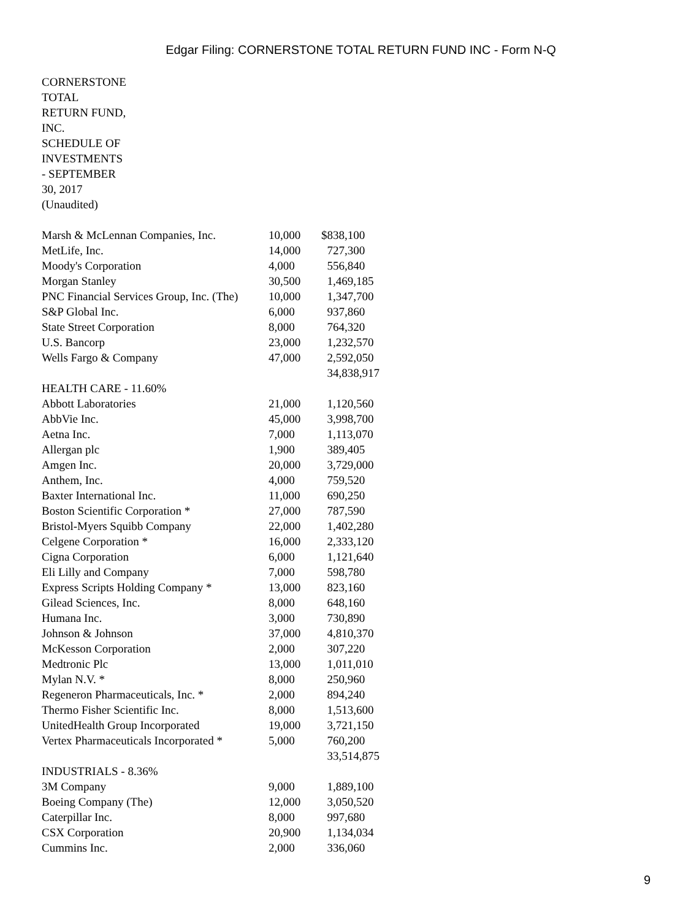Edgar Filing: CORNERSTONE TOTAL RETURN FUND INC - Form N-Q
CORNERSTONE
TOTAL
RETURN FUND,
INC.
SCHEDULE OF
INVESTMENTS
- SEPTEMBER
30, 2017
(Unaudited)
| Marsh & McLennan Companies, Inc. | 10,000 | $838,100 |
| MetLife, Inc. | 14,000 | 727,300 |
| Moody's Corporation | 4,000 | 556,840 |
| Morgan Stanley | 30,500 | 1,469,185 |
| PNC Financial Services Group, Inc. (The) | 10,000 | 1,347,700 |
| S&P Global Inc. | 6,000 | 937,860 |
| State Street Corporation | 8,000 | 764,320 |
| U.S. Bancorp | 23,000 | 1,232,570 |
| Wells Fargo & Company | 47,000 | 2,592,050 |
| | | 34,838,917 |
| HEALTH CARE - 11.60% | | |
| Abbott Laboratories | 21,000 | 1,120,560 |
| AbbVie Inc. | 45,000 | 3,998,700 |
| Aetna Inc. | 7,000 | 1,113,070 |
| Allergan plc | 1,900 | 389,405 |
| Amgen Inc. | 20,000 | 3,729,000 |
| Anthem, Inc. | 4,000 | 759,520 |
| Baxter International Inc. | 11,000 | 690,250 |
| Boston Scientific Corporation * | 27,000 | 787,590 |
| Bristol-Myers Squibb Company | 22,000 | 1,402,280 |
| Celgene Corporation * | 16,000 | 2,333,120 |
| Cigna Corporation | 6,000 | 1,121,640 |
| Eli Lilly and Company | 7,000 | 598,780 |
| Express Scripts Holding Company * | 13,000 | 823,160 |
| Gilead Sciences, Inc. | 8,000 | 648,160 |
| Humana Inc. | 3,000 | 730,890 |
| Johnson & Johnson | 37,000 | 4,810,370 |
| McKesson Corporation | 2,000 | 307,220 |
| Medtronic Plc | 13,000 | 1,011,010 |
| Mylan N.V. * | 8,000 | 250,960 |
| Regeneron Pharmaceuticals, Inc. * | 2,000 | 894,240 |
| Thermo Fisher Scientific Inc. | 8,000 | 1,513,600 |
| UnitedHealth Group Incorporated | 19,000 | 3,721,150 |
| Vertex Pharmaceuticals Incorporated * | 5,000 | 760,200 |
| | | 33,514,875 |
| INDUSTRIALS - 8.36% | | |
| 3M Company | 9,000 | 1,889,100 |
| Boeing Company (The) | 12,000 | 3,050,520 |
| Caterpillar Inc. | 8,000 | 997,680 |
| CSX Corporation | 20,900 | 1,134,034 |
| Cummins Inc. | 2,000 | 336,060 |
9